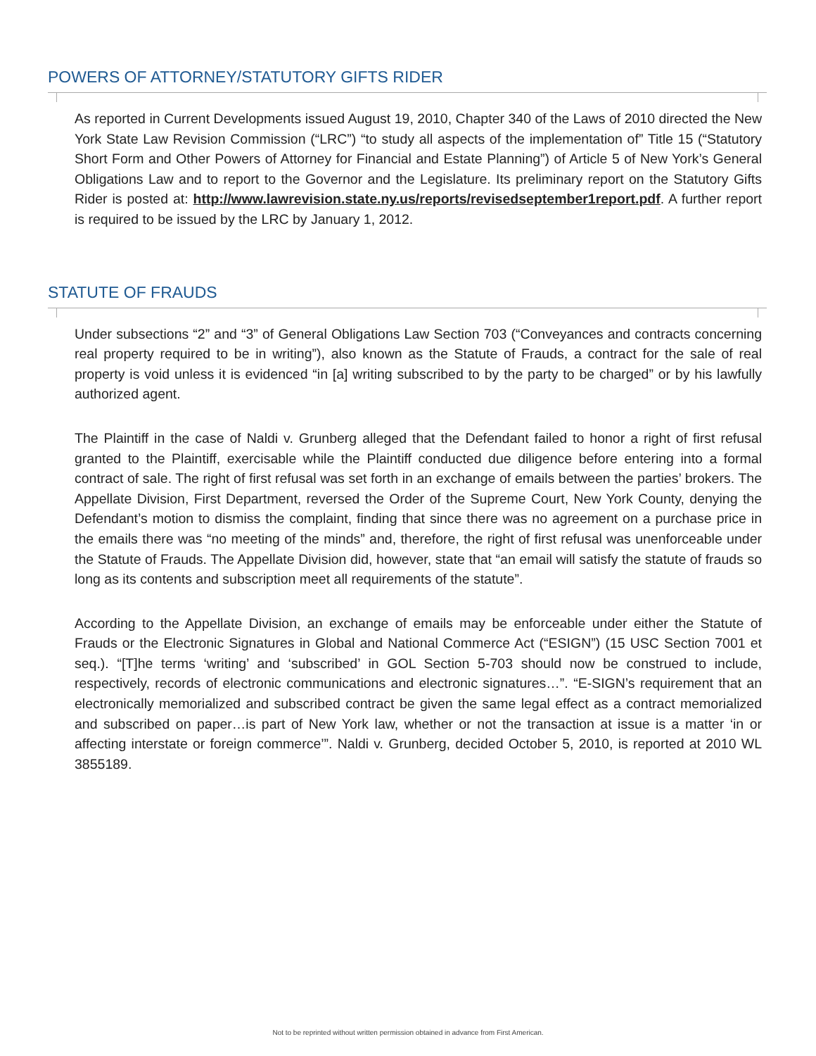POWERS OF ATTORNEY/STATUTORY GIFTS RIDER
As reported in Current Developments issued August 19, 2010, Chapter 340 of the Laws of 2010 directed the New York State Law Revision Commission (“LRC”) “to study all aspects of the imple­mentation of” Title 15 (“Statutory Short Form and Other Powers of Attorney for Financial and Estate Planning”) of Article 5 of New York’s General Obligations Law and to report to the Governor and the Legislature. Its preliminary report on the Statutory Gifts Rider is posted at: http://www.lawrevision.state.ny.us/reports/revisedseptember1report.pdf. A further report is required to be issued by the LRC by January 1, 2012.
STATUTE OF FRAUDS
Under subsections “2” and “3” of General Obligations Law Section 703 (“Conveyances and contracts concerning real property required to be in writing”), also known as the Statute of Frauds, a contract for the sale of real property is void unless it is evidenced “in [a] writing subscribed to by the party to be charged” or by his lawfully authorized agent.
The Plaintiff in the case of Naldi v. Grunberg alleged that the Defendant failed to honor a right of first refusal granted to the Plaintiff, exercisable while the Plaintiff conducted due diligence before enter­ing into a formal contract of sale. The right of first refusal was set forth in an exchange of emails between the parties’ brokers. The Appellate Division, First Department, reversed the Order of the Supreme Court, New York County, denying the Defendant’s motion to dismiss the complaint, finding that since there was no agreement on a purchase price in the emails there was “no meeting of the minds” and, therefore, the right of first refusal was unenforceable under the Statute of Frauds. The Appellate Division did, however, state that “an email will satisfy the statute of frauds so long as its contents and subscription meet all requirements of the statute”.
According to the Appellate Division, an exchange of emails may be enforceable under either the Statute of Frauds or the Electronic Signatures in Global and National Commerce Act (“ESIGN”) (15 USC Section 7001 et seq.). “[T]he terms ‘writing’ and ‘subscribed’ in GOL Section 5-703 should now be construed to include, respectively, records of electronic communications and electronic signatures…”. “E-SIGN’s requirement that an electronically memorialized and subscribed contract be given the same legal effect as a contract memorialized and subscribed on paper…is part of New York law, whether or not the transaction at issue is a matter ‘in or affecting interstate or foreign commerce’”. Naldi v. Grunberg, decided October 5, 2010, is reported at 2010 WL 3855189.
Not to be reprinted without written permission obtained in advance from First American.